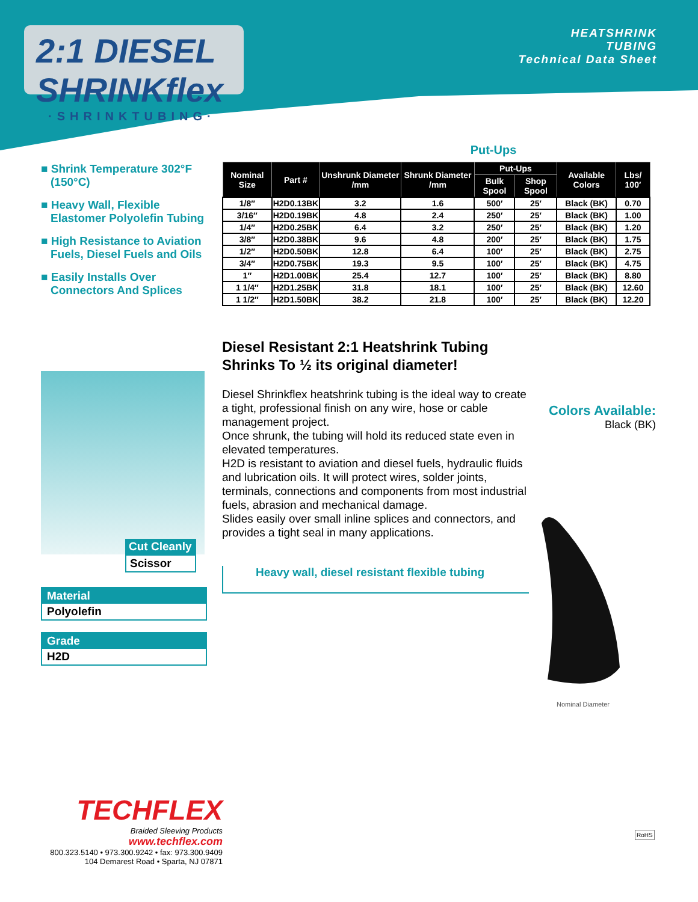2:1 DIESEL SHRINKflex
·SHRINKTUBING·
HEATSHRINK
TUBING
Technical Data Sheet
■ Shrink Temperature 302°F (150°C)
■ Heavy Wall, Flexible Elastomer Polyolefin Tubing
■ High Resistance to Aviation Fuels, Diesel Fuels and Oils
■ Easily Installs Over Connectors And Splices
Put-Ups
| Nominal Size | Part # | Unshrunk Diameter /mm | Shrunk Diameter /mm | Put-Ups | | Available Colors | Lbs/ 100′ |
| --- | --- | --- | --- | --- | --- | --- | --- |
| | | | | Bulk Spool | Shop Spool | | |
| 1/8″ | H2D0.13BK | 3.2 | 1.6 | 500′ | 25′ | Black (BK) | 0.70 |
| 3/16″ | H2D0.19BK | 4.8 | 2.4 | 250′ | 25′ | Black (BK) | 1.00 |
| 1/4″ | H2D0.25BK | 6.4 | 3.2 | 250′ | 25′ | Black (BK) | 1.20 |
| 3/8″ | H2D0.38BK | 9.6 | 4.8 | 200′ | 25′ | Black (BK) | 1.75 |
| 1/2″ | H2D0.50BK | 12.8 | 6.4 | 100′ | 25′ | Black (BK) | 2.75 |
| 3/4″ | H2D0.75BK | 19.3 | 9.5 | 100′ | 25′ | Black (BK) | 4.75 |
| 1″ | H2D1.00BK | 25.4 | 12.7 | 100′ | 25′ | Black (BK) | 8.80 |
| 1 1/4″ | H2D1.25BK | 31.8 | 18.1 | 100′ | 25′ | Black (BK) | 12.60 |
| 1 1/2″ | H2D1.50BK | 38.2 | 21.8 | 100′ | 25′ | Black (BK) | 12.20 |
Diesel Resistant 2:1 Heatshrink Tubing
Shrinks To ½ its original diameter!
Diesel Shrinkflex heatshrink tubing is the ideal way to create a tight, professional finish on any wire, hose or cable management project.
Once shrunk, the tubing will hold its reduced state even in elevated temperatures.
H2D is resistant to aviation and diesel fuels, hydraulic fluids and lubrication oils. It will protect wires, solder joints, terminals, connections and components from most industrial fuels, abrasion and mechanical damage.
Slides easily over small inline splices and connectors, and provides a tight seal in many applications.
Heavy wall, diesel resistant flexible tubing
Cut Cleanly
Scissor
Material
Polyolefin
Grade
H2D
Colors Available:
Black (BK)
Nominal Diameter
TECHFLEX
Braided Sleeving Products
www.techflex.com
800.323.5140 • 973.300.9242 • fax: 973.300.9409
104 Demarest Road • Sparta, NJ 07871
RoHS